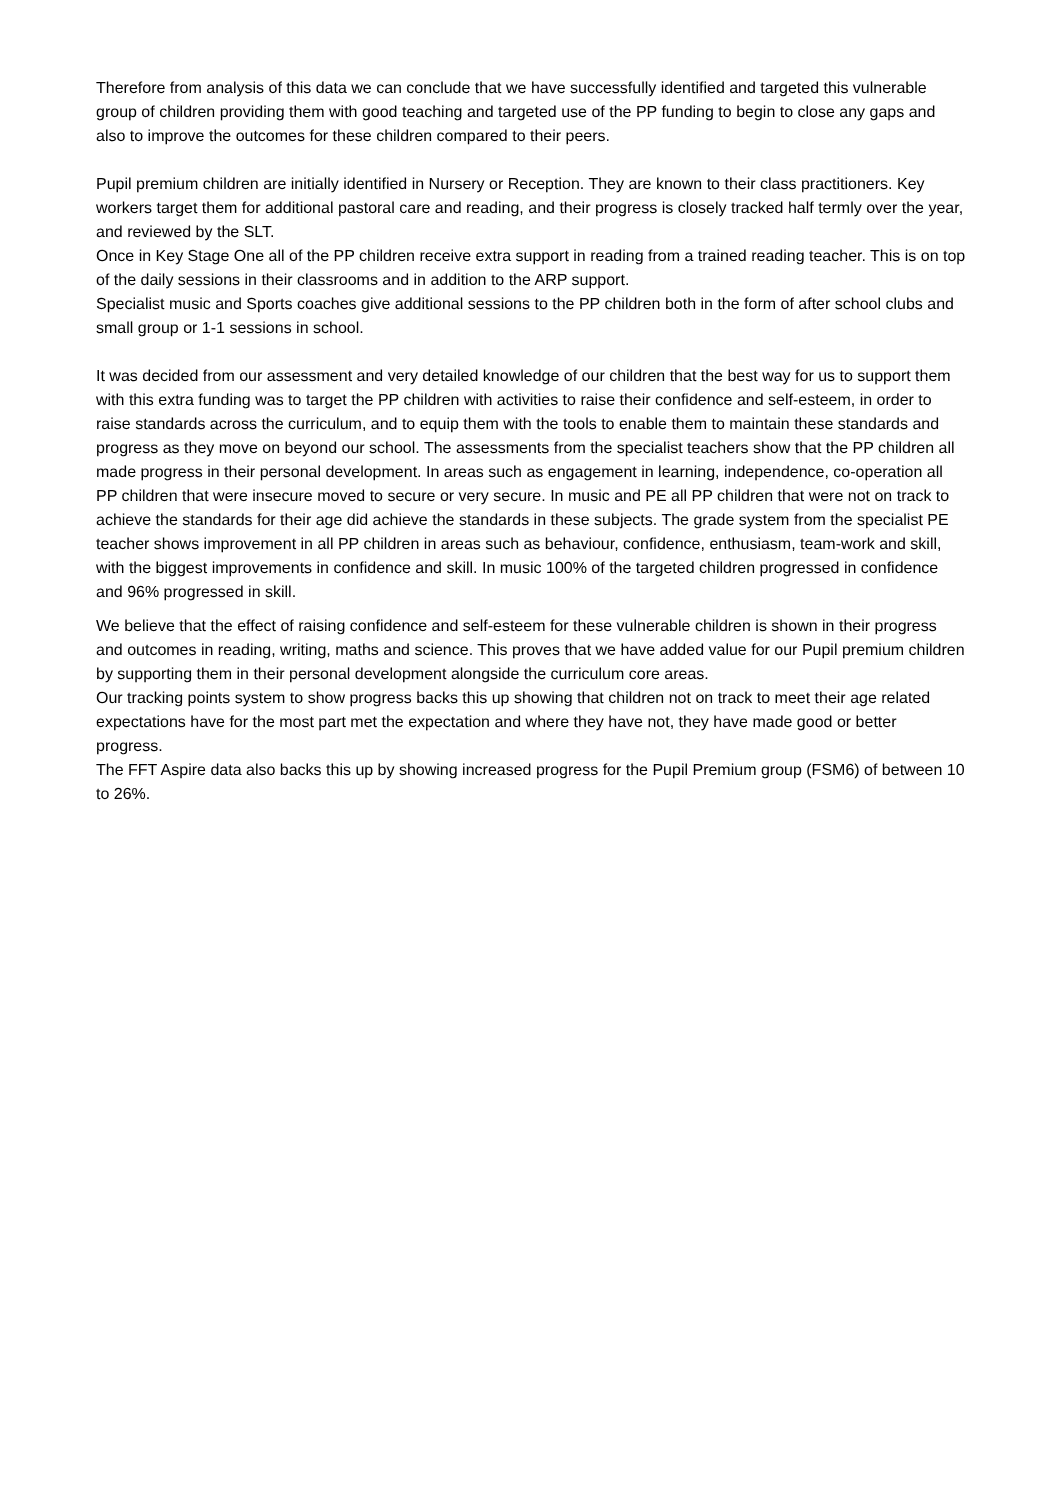Therefore from analysis of this data we can conclude that we have successfully identified and targeted this vulnerable group of children providing them with good teaching and targeted use of the PP funding to begin to close any gaps and also to improve the outcomes for these children compared to their peers.
Pupil premium children are initially identified in Nursery or Reception. They are known to their class practitioners. Key workers target them for additional pastoral care and reading, and their progress is closely tracked half termly over the year, and reviewed by the SLT.
Once in Key Stage One all of the PP children receive extra support in reading from a trained reading teacher. This is on top of the daily sessions in their classrooms and in addition to the ARP support.
Specialist music and Sports coaches give additional sessions to the PP children both in the form of after school clubs and small group or 1-1 sessions in school.
It was decided from our assessment and very detailed knowledge of our children that the best way for us to support them with this extra funding was to target the PP children with activities to raise their confidence and self-esteem, in order to raise standards across the curriculum, and to equip them with the tools to enable them to maintain these standards and progress as they move on beyond our school. The assessments from the specialist teachers show that the PP children all made progress in their personal development. In areas such as engagement in learning, independence, co-operation all PP children that were insecure moved to secure or very secure. In music and PE all PP children that were not on track to achieve the standards for their age did achieve the standards in these subjects. The grade system from the specialist PE teacher shows improvement in all PP children in areas such as behaviour, confidence, enthusiasm, team-work and skill, with the biggest improvements in confidence and skill. In music 100% of the targeted children progressed in confidence and 96% progressed in skill.
We believe that the effect of raising confidence and self-esteem for these vulnerable children is shown in their progress and outcomes in reading, writing, maths and science. This proves that we have added value for our Pupil premium children by supporting them in their personal development alongside the curriculum core areas.
Our tracking points system to show progress backs this up showing that children not on track to meet their age related expectations have for the most part met the expectation and where they have not, they have made good or better progress.
The FFT Aspire data also backs this up by showing increased progress for the Pupil Premium group (FSM6) of between 10 to 26%.